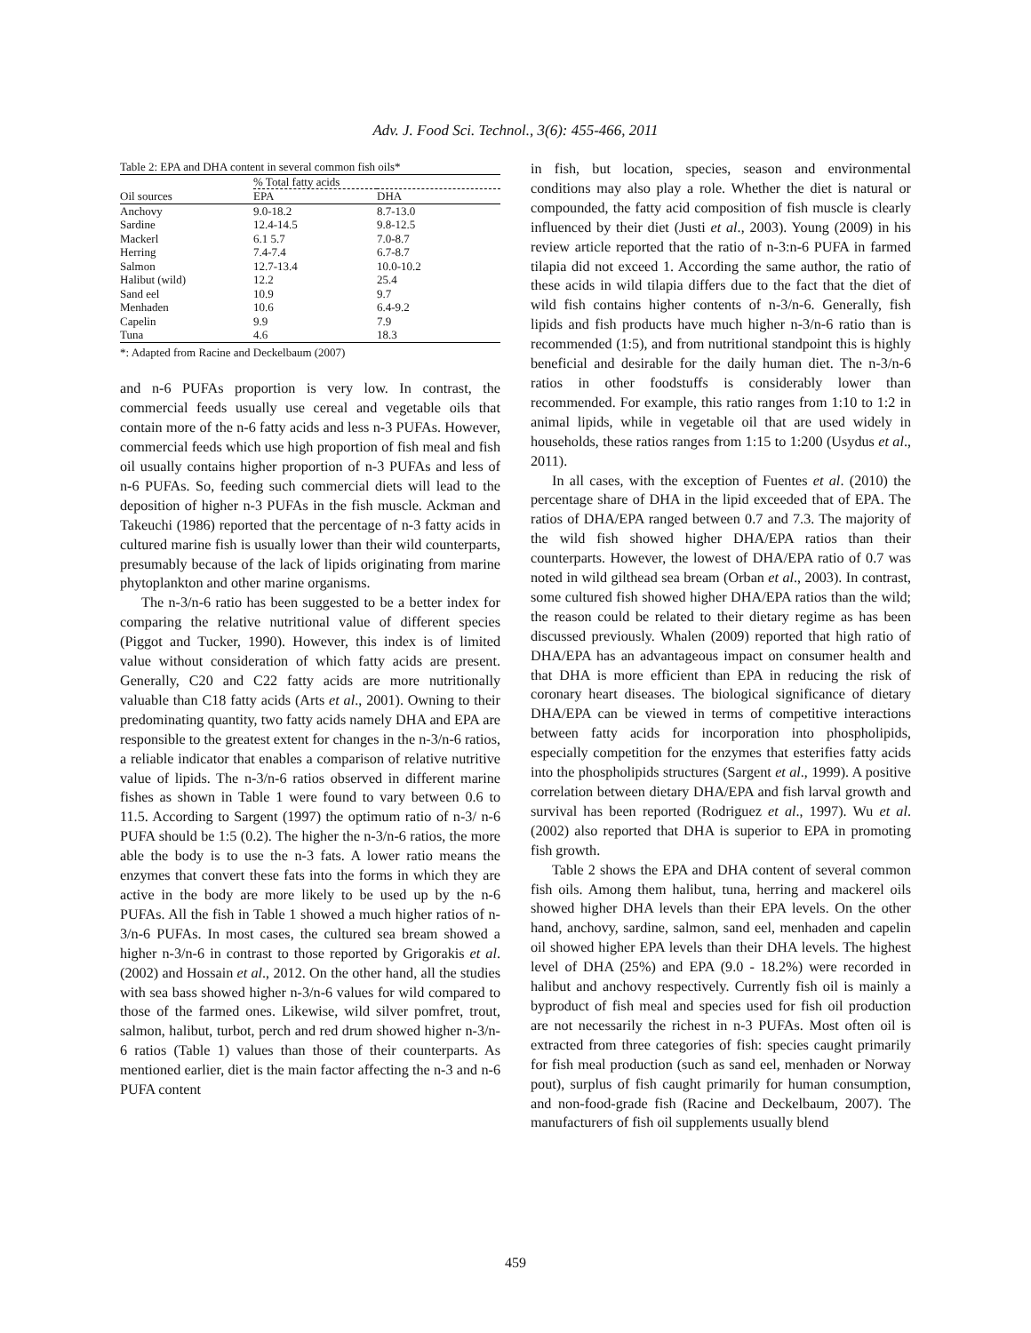Adv. J. Food Sci. Technol., 3(6): 455-466, 2011
Table 2: EPA and DHA content in several common fish oils*
| | % Total fatty acids | |
| Oil sources | EPA | DHA |
| Anchovy | 9.0-18.2 | 8.7-13.0 |
| Sardine | 12.4-14.5 | 9.8-12.5 |
| Mackerl | 6.1 5.7 | 7.0-8.7 |
| Herring | 7.4-7.4 | 6.7-8.7 |
| Salmon | 12.7-13.4 | 10.0-10.2 |
| Halibut (wild) | 12.2 | 25.4 |
| Sand eel | 10.9 | 9.7 |
| Menhaden | 10.6 | 6.4-9.2 |
| Capelin | 9.9 | 7.9 |
| Tuna | 4.6 | 18.3 |
*: Adapted from Racine and Deckelbaum (2007)
and n-6 PUFAs proportion is very low. In contrast, the commercial feeds usually use cereal and vegetable oils that contain more of the n-6 fatty acids and less n-3 PUFAs. However, commercial feeds which use high proportion of fish meal and fish oil usually contains higher proportion of n-3 PUFAs and less of n-6 PUFAs. So, feeding such commercial diets will lead to the deposition of higher n-3 PUFAs in the fish muscle. Ackman and Takeuchi (1986) reported that the percentage of n-3 fatty acids in cultured marine fish is usually lower than their wild counterparts, presumably because of the lack of lipids originating from marine phytoplankton and other marine organisms.
The n-3/n-6 ratio has been suggested to be a better index for comparing the relative nutritional value of different species (Piggot and Tucker, 1990). However, this index is of limited value without consideration of which fatty acids are present. Generally, C20 and C22 fatty acids are more nutritionally valuable than C18 fatty acids (Arts et al., 2001). Owning to their predominating quantity, two fatty acids namely DHA and EPA are responsible to the greatest extent for changes in the n-3/n-6 ratios, a reliable indicator that enables a comparison of relative nutritive value of lipids. The n-3/n-6 ratios observed in different marine fishes as shown in Table 1 were found to vary between 0.6 to 11.5. According to Sargent (1997) the optimum ratio of n-3/ n-6 PUFA should be 1:5 (0.2). The higher the n-3/n-6 ratios, the more able the body is to use the n-3 fats. A lower ratio means the enzymes that convert these fats into the forms in which they are active in the body are more likely to be used up by the n-6 PUFAs. All the fish in Table 1 showed a much higher ratios of n-3/n-6 PUFAs. In most cases, the cultured sea bream showed a higher n-3/n-6 in contrast to those reported by Grigorakis et al. (2002) and Hossain et al., 2012. On the other hand, all the studies with sea bass showed higher n-3/n-6 values for wild compared to those of the farmed ones. Likewise, wild silver pomfret, trout, salmon, halibut, turbot, perch and red drum showed higher n-3/n-6 ratios (Table 1) values than those of their counterparts. As mentioned earlier, diet is the main factor affecting the n-3 and n-6 PUFA content
in fish, but location, species, season and environmental conditions may also play a role. Whether the diet is natural or compounded, the fatty acid composition of fish muscle is clearly influenced by their diet (Justi et al., 2003). Young (2009) in his review article reported that the ratio of n-3:n-6 PUFA in farmed tilapia did not exceed 1. According the same author, the ratio of these acids in wild tilapia differs due to the fact that the diet of wild fish contains higher contents of n-3/n-6. Generally, fish lipids and fish products have much higher n-3/n-6 ratio than is recommended (1:5), and from nutritional standpoint this is highly beneficial and desirable for the daily human diet. The n-3/n-6 ratios in other foodstuffs is considerably lower than recommended. For example, this ratio ranges from 1:10 to 1:2 in animal lipids, while in vegetable oil that are used widely in households, these ratios ranges from 1:15 to 1:200 (Usydus et al., 2011).
In all cases, with the exception of Fuentes et al. (2010) the percentage share of DHA in the lipid exceeded that of EPA. The ratios of DHA/EPA ranged between 0.7 and 7.3. The majority of the wild fish showed higher DHA/EPA ratios than their counterparts. However, the lowest of DHA/EPA ratio of 0.7 was noted in wild gilthead sea bream (Orban et al., 2003). In contrast, some cultured fish showed higher DHA/EPA ratios than the wild; the reason could be related to their dietary regime as has been discussed previously. Whalen (2009) reported that high ratio of DHA/EPA has an advantageous impact on consumer health and that DHA is more efficient than EPA in reducing the risk of coronary heart diseases. The biological significance of dietary DHA/EPA can be viewed in terms of competitive interactions between fatty acids for incorporation into phospholipids, especially competition for the enzymes that esterifies fatty acids into the phospholipids structures (Sargent et al., 1999). A positive correlation between dietary DHA/EPA and fish larval growth and survival has been reported (Rodriguez et al., 1997). Wu et al. (2002) also reported that DHA is superior to EPA in promoting fish growth.
Table 2 shows the EPA and DHA content of several common fish oils. Among them halibut, tuna, herring and mackerel oils showed higher DHA levels than their EPA levels. On the other hand, anchovy, sardine, salmon, sand eel, menhaden and capelin oil showed higher EPA levels than their DHA levels. The highest level of DHA (25%) and EPA (9.0 - 18.2%) were recorded in halibut and anchovy respectively. Currently fish oil is mainly a byproduct of fish meal and species used for fish oil production are not necessarily the richest in n-3 PUFAs. Most often oil is extracted from three categories of fish: species caught primarily for fish meal production (such as sand eel, menhaden or Norway pout), surplus of fish caught primarily for human consumption, and non-food-grade fish (Racine and Deckelbaum, 2007). The manufacturers of fish oil supplements usually blend
459